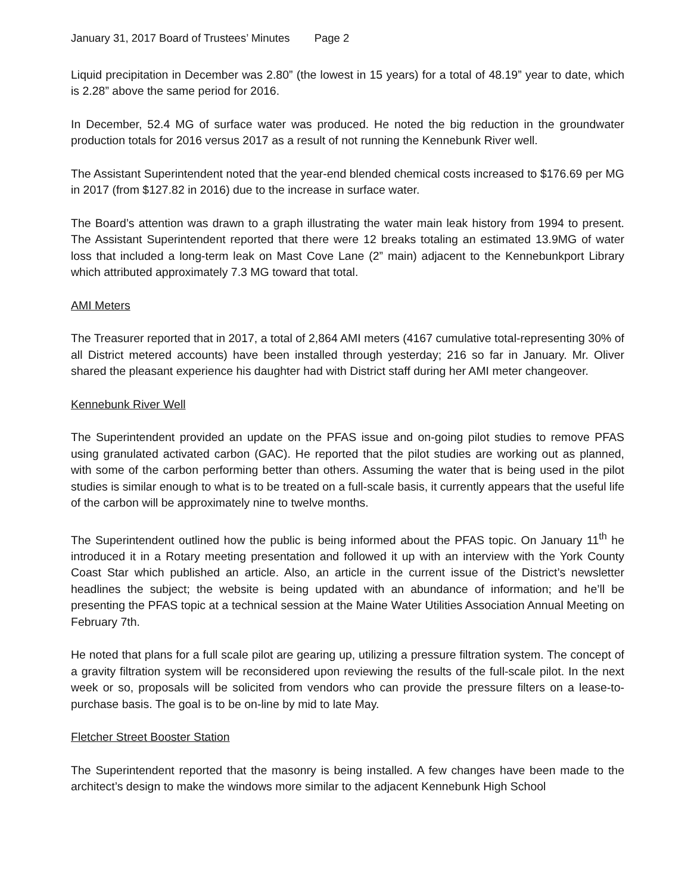January 31, 2017 Board of Trustees’ Minutes Page 2
Liquid precipitation in December was 2.80” (the lowest in 15 years) for a total of 48.19” year to date, which is 2.28” above the same period for 2016.
In December, 52.4 MG of surface water was produced. He noted the big reduction in the groundwater production totals for 2016 versus 2017 as a result of not running the Kennebunk River well.
The Assistant Superintendent noted that the year-end blended chemical costs increased to $176.69 per MG in 2017 (from $127.82 in 2016) due to the increase in surface water.
The Board’s attention was drawn to a graph illustrating the water main leak history from 1994 to present. The Assistant Superintendent reported that there were 12 breaks totaling an estimated 13.9MG of water loss that included a long-term leak on Mast Cove Lane (2” main) adjacent to the Kennebunkport Library which attributed approximately 7.3 MG toward that total.
AMI Meters
The Treasurer reported that in 2017, a total of 2,864 AMI meters (4167 cumulative total-representing 30% of all District metered accounts) have been installed through yesterday; 216 so far in January. Mr. Oliver shared the pleasant experience his daughter had with District staff during her AMI meter changeover.
Kennebunk River Well
The Superintendent provided an update on the PFAS issue and on-going pilot studies to remove PFAS using granulated activated carbon (GAC). He reported that the pilot studies are working out as planned, with some of the carbon performing better than others. Assuming the water that is being used in the pilot studies is similar enough to what is to be treated on a full-scale basis, it currently appears that the useful life of the carbon will be approximately nine to twelve months.
The Superintendent outlined how the public is being informed about the PFAS topic. On January 11<sup>th</sup> he introduced it in a Rotary meeting presentation and followed it up with an interview with the York County Coast Star which published an article. Also, an article in the current issue of the District’s newsletter headlines the subject; the website is being updated with an abundance of information; and he’ll be presenting the PFAS topic at a technical session at the Maine Water Utilities Association Annual Meeting on February 7th.
He noted that plans for a full scale pilot are gearing up, utilizing a pressure filtration system. The concept of a gravity filtration system will be reconsidered upon reviewing the results of the full-scale pilot. In the next week or so, proposals will be solicited from vendors who can provide the pressure filters on a lease-to-purchase basis. The goal is to be on-line by mid to late May.
Fletcher Street Booster Station
The Superintendent reported that the masonry is being installed. A few changes have been made to the architect’s design to make the windows more similar to the adjacent Kennebunk High School